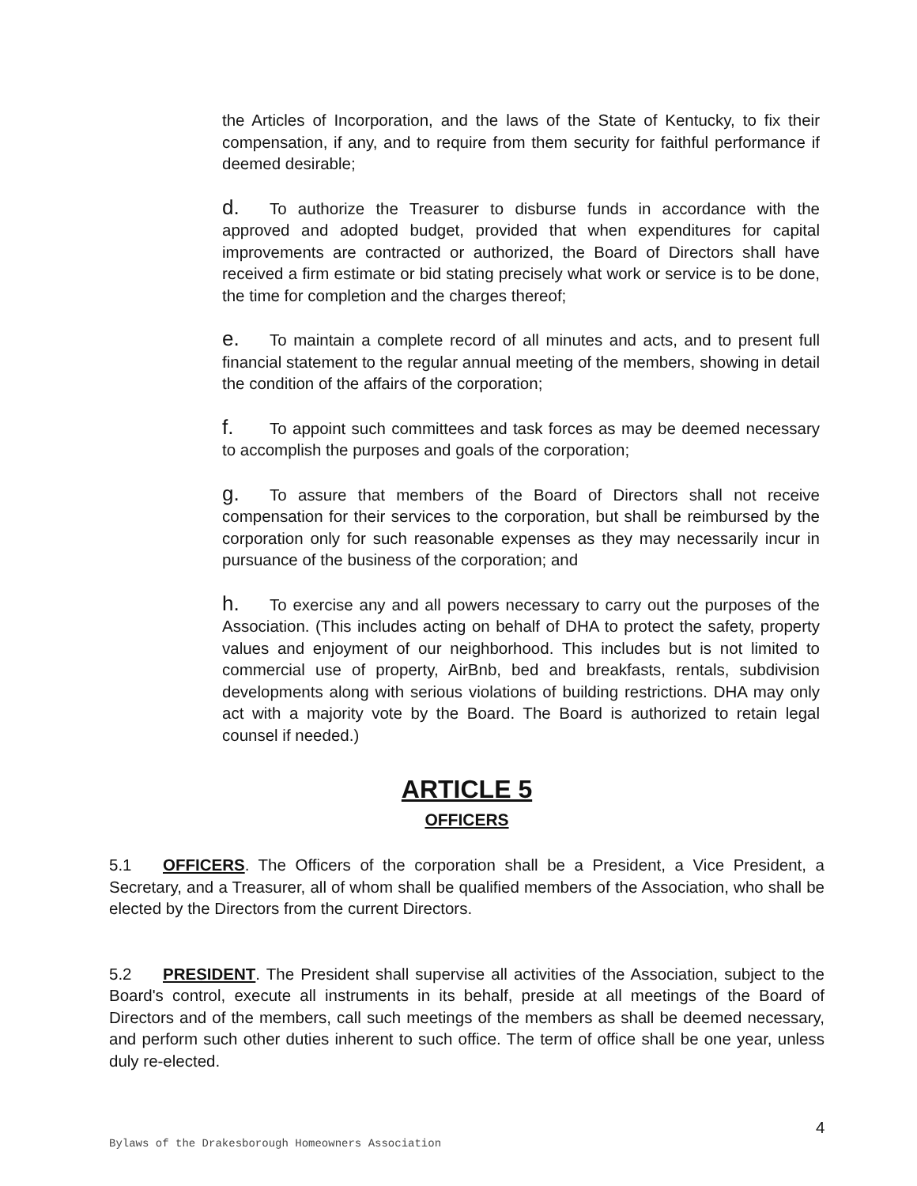the Articles of Incorporation, and the laws of the State of Kentucky, to fix their compensation, if any, and to require from them security for faithful performance if deemed desirable;
d. To authorize the Treasurer to disburse funds in accordance with the approved and adopted budget, provided that when expenditures for capital improvements are contracted or authorized, the Board of Directors shall have received a firm estimate or bid stating precisely what work or service is to be done, the time for completion and the charges thereof;
e. To maintain a complete record of all minutes and acts, and to present full financial statement to the regular annual meeting of the members, showing in detail the condition of the affairs of the corporation;
f. To appoint such committees and task forces as may be deemed necessary to accomplish the purposes and goals of the corporation;
g. To assure that members of the Board of Directors shall not receive compensation for their services to the corporation, but shall be reimbursed by the corporation only for such reasonable expenses as they may necessarily incur in pursuance of the business of the corporation; and
h. To exercise any and all powers necessary to carry out the purposes of the Association. (This includes acting on behalf of DHA to protect the safety, property values and enjoyment of our neighborhood. This includes but is not limited to commercial use of property, AirBnb, bed and breakfasts, rentals, subdivision developments along with serious violations of building restrictions. DHA may only act with a majority vote by the Board. The Board is authorized to retain legal counsel if needed.)
ARTICLE 5
OFFICERS
5.1 OFFICERS. The Officers of the corporation shall be a President, a Vice President, a Secretary, and a Treasurer, all of whom shall be qualified members of the Association, who shall be elected by the Directors from the current Directors.
5.2 PRESIDENT. The President shall supervise all activities of the Association, subject to the Board's control, execute all instruments in its behalf, preside at all meetings of the Board of Directors and of the members, call such meetings of the members as shall be deemed necessary, and perform such other duties inherent to such office. The term of office shall be one year, unless duly re-elected.
4
Bylaws of the Drakesborough Homeowners Association